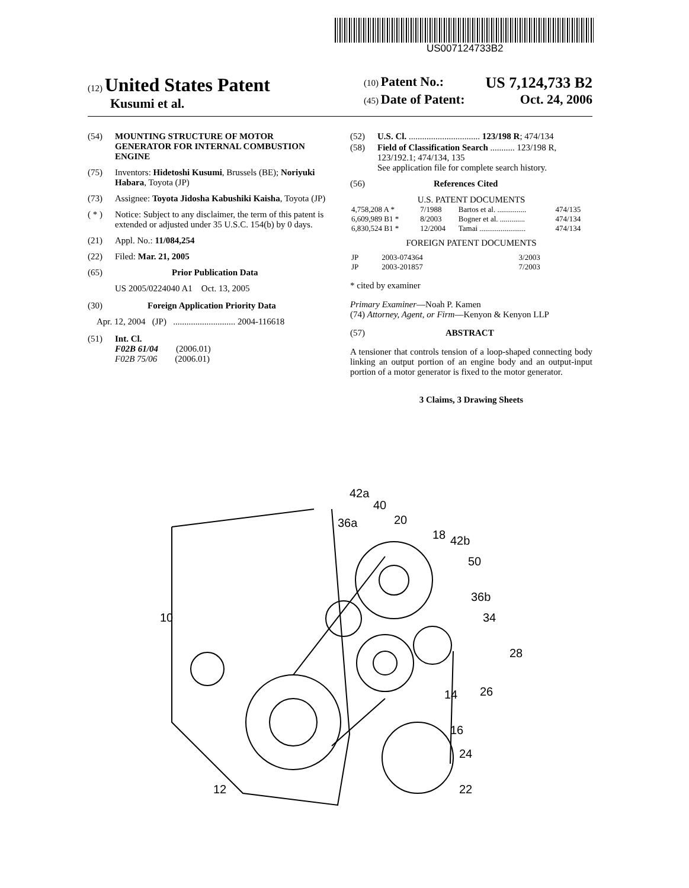US007124733B2
(12) United States Patent
Kusumi et al.
(10) Patent No.: US 7,124,733 B2
(45) Date of Patent: Oct. 24, 2006
(54) MOUNTING STRUCTURE OF MOTOR GENERATOR FOR INTERNAL COMBUSTION ENGINE
(75) Inventors: Hidetoshi Kusumi, Brussels (BE); Noriyuki Habara, Toyota (JP)
(73) Assignee: Toyota Jidosha Kabushiki Kaisha, Toyota (JP)
( * ) Notice: Subject to any disclaimer, the term of this patent is extended or adjusted under 35 U.S.C. 154(b) by 0 days.
(21) Appl. No.: 11/084,254
(22) Filed: Mar. 21, 2005
(65) Prior Publication Data
US 2005/0224040 A1 Oct. 13, 2005
(30) Foreign Application Priority Data
Apr. 12, 2004 (JP) ............................ 2004-116618
(51) Int. Cl.
F02B 61/04 (2006.01)
F02B 75/06 (2006.01)
(52) U.S. Cl. ................................ 123/198 R; 474/134
(58) Field of Classification Search ........... 123/198 R, 123/192.1; 474/134, 135
See application file for complete search history.
(56) References Cited
U.S. PATENT DOCUMENTS
| 4,758,208 A * | 7/1988 | Bartos et al. ............... | 474/135 |
| 6,609,989 B1 * | 8/2003 | Bogner et al. ............. | 474/134 |
| 6,830,524 B1 * | 12/2004 | Tamai ........................ | 474/134 |
FOREIGN PATENT DOCUMENTS
| JP | 2003-074364 | 3/2003 |
| JP | 2003-201857 | 7/2003 |
* cited by examiner
Primary Examiner—Noah P. Kamen
(74) Attorney, Agent, or Firm—Kenyon & Kenyon LLP
(57) ABSTRACT
A tensioner that controls tension of a loop-shaped connecting body linking an output portion of an engine body and an output-input portion of a motor generator is fixed to the motor generator.
3 Claims, 3 Drawing Sheets
42a
40
20
36a
18
42b
50
36b
34
28
26
14
16
24
22
10
12